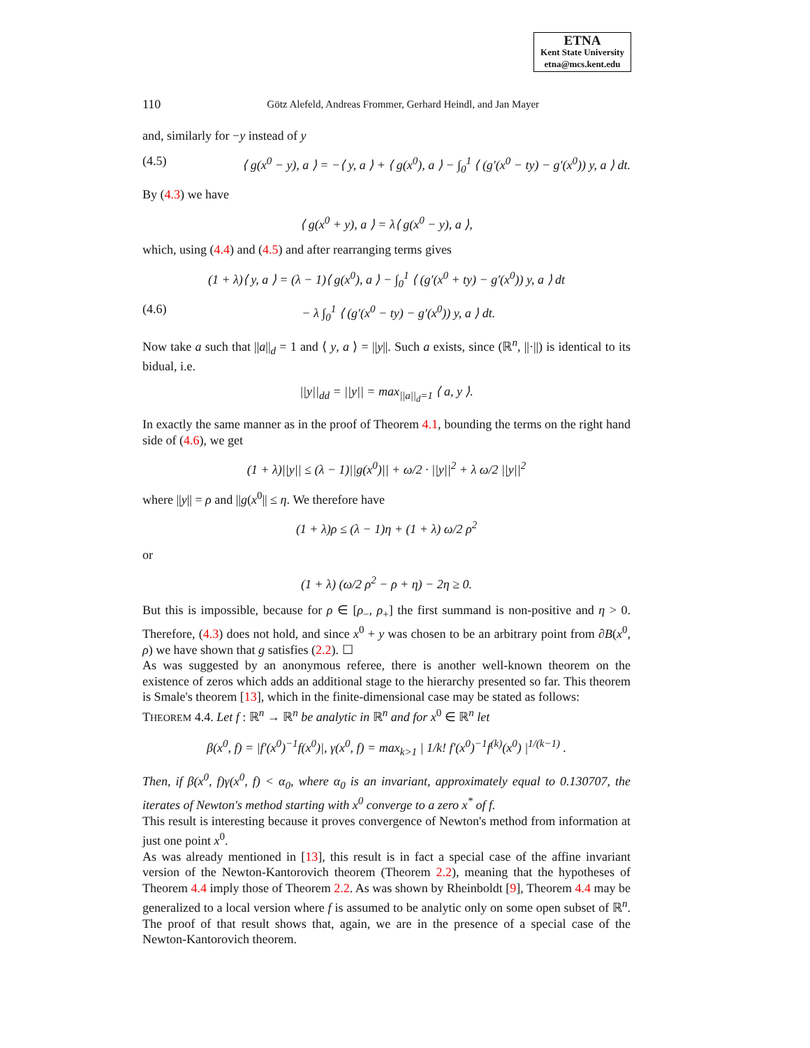ETNA
Kent State University
etna@mcs.kent.edu
110 Götz Alefeld, Andreas Frommer, Gerhard Heindl, and Jan Mayer
and, similarly for −y instead of y
(4.5) ⟨ g(x<sup>0</sup> − y), a ⟩ = −⟨ y, a ⟩ + ⟨ g(x<sup>0</sup>), a ⟩ − ∫<sub>0</sub><sup>1</sup> ⟨ (g′(x<sup>0</sup> − ty) − g′(x<sup>0</sup>)) y, a ⟩ dt.
By (4.3) we have
⟨ g(x<sup>0</sup> + y), a ⟩ = λ⟨ g(x<sup>0</sup> − y), a ⟩,
which, using (4.4) and (4.5) and after rearranging terms gives
(1 + λ)⟨ y, a ⟩ = (λ − 1)⟨ g(x<sup>0</sup>), a ⟩ − ∫<sub>0</sub><sup>1</sup> ⟨ (g′(x<sup>0</sup> + ty) − g′(x<sup>0</sup>)) y, a ⟩ dt
(4.6) − λ ∫<sub>0</sub><sup>1</sup> ⟨ (g′(x<sup>0</sup> − ty) − g′(x<sup>0</sup>)) y, a ⟩ dt.
Now take a such that ||a||<sub>d</sub> = 1 and ⟨ y, a ⟩ = ||y||. Such a exists, since (ℝ<sup>n</sup>, ||·||) is identical to its bidual, i.e.
||y||<sub>dd</sub> = ||y|| = max<sub>||a||<sub>d</sub>=1</sub> ⟨ a, y ⟩.
In exactly the same manner as in the proof of Theorem 4.1, bounding the terms on the right hand side of (4.6), we get
(1 + λ)||y|| ≤ (λ − 1)||g(x<sup>0</sup>)|| + ω/2 · ||y||<sup>2</sup> + λ ω/2 ||y||<sup>2</sup>
where ||y|| = ρ and ||g(x<sup>0</sup>|| ≤ η. We therefore have
(1 + λ)ρ ≤ (λ − 1)η + (1 + λ) ω/2 ρ<sup>2</sup>
or
(1 + λ) (ω/2 ρ<sup>2</sup> − ρ + η) − 2η ≥ 0.
But this is impossible, because for ρ ∈ [ρ<sub>−</sub>, ρ<sub>+</sub>] the first summand is non-positive and η > 0. Therefore, (4.3) does not hold, and since x<sup>0</sup> + y was chosen to be an arbitrary point from ∂B(x<sup>0</sup>, ρ) we have shown that g satisfies (2.2). ☐
As was suggested by an anonymous referee, there is another well-known theorem on the existence of zeros which adds an additional stage to the hierarchy presented so far. This theorem is Smale's theorem [13], which in the finite-dimensional case may be stated as follows:
THEOREM 4.4. Let f : ℝ<sup>n</sup> → ℝ<sup>n</sup> be analytic in ℝ<sup>n</sup> and for x<sup>0</sup> ∈ ℝ<sup>n</sup> let
β(x<sup>0</sup>, f) = |f′(x<sup>0</sup>)<sup>−1</sup>f(x<sup>0</sup>)|, γ(x<sup>0</sup>, f) = max<sub>k>1</sub> | 1/k! f′(x<sup>0</sup>)<sup>−1</sup>f<sup>(k)</sup>(x<sup>0</sup>) |<sup>1/(k−1)</sup> .
Then, if β(x<sup>0</sup>, f)γ(x<sup>0</sup>, f) < α<sub>0</sub>, where α<sub>0</sub> is an invariant, approximately equal to 0.130707, the iterates of Newton's method starting with x<sup>0</sup> converge to a zero x<sup>*</sup> of f.
This result is interesting because it proves convergence of Newton's method from information at just one point x<sup>0</sup>.
As was already mentioned in [13], this result is in fact a special case of the affine invariant version of the Newton-Kantorovich theorem (Theorem 2.2), meaning that the hypotheses of Theorem 4.4 imply those of Theorem 2.2. As was shown by Rheinboldt [9], Theorem 4.4 may be generalized to a local version where f is assumed to be analytic only on some open subset of ℝ<sup>n</sup>. The proof of that result shows that, again, we are in the presence of a special case of the Newton-Kantorovich theorem.